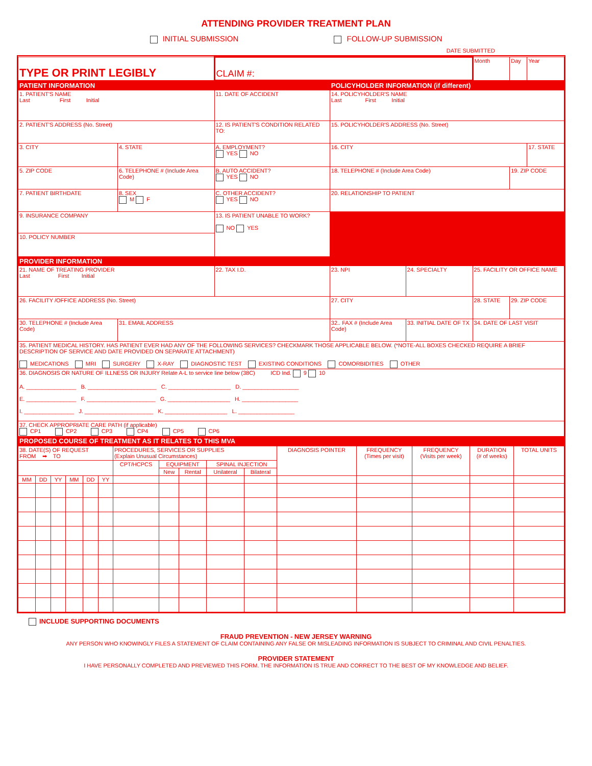ATTENDING PROVIDER TREATMENT PLAN
INITIAL SUBMISSION FOLLOW-UP SUBMISSION
DATE SUBMITTED
| TYPE OR PRINT LEGIBLY | | | CLAIM #: | | | Month | Day | Year |
| PATIENT INFORMATION | | | | POLICYHOLDER INFORMATION (if different) | | | | |
| 1. PATIENT'S NAME Last First Initial | | | 11. DATE OF ACCIDENT | 14. POLICYHOLDER'S NAME Last First Initial | | | | |
| 2. PATIENT'S ADDRESS (No. Street) | | | 12. IS PATIENT'S CONDITION RELATED TO: | 15. POLICYHOLDER'S ADDRESS (No. Street) | | | | |
| 3. CITY | | 4. STATE | A. EMPLOYMENT? YES NO | 16. CITY | | | | 17. STATE |
| 5. ZIP CODE | 6. TELEPHONE # (Include Area Code) | | B. AUTO ACCIDENT? YES NO | 18. TELEPHONE # (Include Area Code) | | | 19. ZIP CODE | |
| 7. PATIENT BIRTHDATE | | 8. SEX M F | C. OTHER ACCIDENT? YES NO | 20. RELATIONSHIP TO PATIENT | | | | |
| 9. INSURANCE COMPANY | | | 13. IS PATIENT UNABLE TO WORK? NO YES | | | | | |
| 10. POLICY NUMBER | | | | | | | | |
| PROVIDER INFORMATION | | | | | | | | |
| 21. NAME OF TREATING PROVIDER Last First Initial | | | 22. TAX I.D. | 23. NPI | 24. SPECIALTY | 25. FACILITY OR OFFICE NAME | | |
| 26. FACILITY /OFFICE ADDRESS (No. Street) | | | | 27. CITY | | 28. STATE | 29. ZIP CODE | |
| 30. TELEPHONE # (Include Area Code) | | 31. EMAIL ADDRESS | | 32.. FAX # (Include Area Code) | 33. INITIAL DATE OF TX | 34. DATE OF LAST VISIT | | |
| 35. PATIENT MEDICAL HISTORY. HAS PATIENT EVER HAD ANY OF THE FOLLOWING SERVICES? CHECKMARK THOSE APPLICABLE BELOW. (*NOTE-ALL BOXES CHECKED REQUIRE A BRIEF DESCRIPTION OF SERVICE AND DATE PROVIDED ON SEPARATE ATTACHMENT) MEDICATIONS MRI SURGERY X-RAY DIAGNOSTIC TEST EXISTING CONDITIONS COMORBIDITIES OTHER | | | | | | | | |
| 36. DIAGNOSIS OR NATURE OF ILLNESS OR INJURY Relate A-L to service line below (38C) ICD Ind. 9 10 A. ________________ B. ______________________ C. ____________________ D. __________________ E. ________________ F. ______________________ G. ____________________ H. __________________ I. ________________ J. ______________________ K. ____________________ L. __________________ | | | | | | | | |
| 37. CHECK APPROPRIATE CARE PATH (if applicable) CP1 CP2 CP3 CP4 CP5 CP6 | | | | | | | | |
| PROPOSED COURSE OF TREATMENT AS IT RELATES TO THIS MVA | | | | | | | | |
| 38. DATE(S) OF REQUEST FROM ➡ TO | | | | | | PROCEDURES, SERVICES OR SUPPLIES (Explain Unusual Circumstances) | | | | | DIAGNOSIS POINTER | FREQUENCY (Times per visit) | FREQUENCY (Visits per week) | DURATION (# of weeks) | TOTAL UNITS |
| | | | | | | CPT/HCPCS | EQUIPMENT | | SPINAL INJECTION | | | | | | |
| | | | | | | | New | Rental | Unilateral | Bilateral | | | | | |
| MM | DD | YY | MM | DD | YY | | | | | | | | | | |
INCLUDE SUPPORTING DOCUMENTS
FRAUD PREVENTION - NEW JERSEY WARNING
ANY PERSON WHO KNOWINGLY FILES A STATEMENT OF CLAIM CONTAINING ANY FALSE OR MISLEADING INFORMATION IS SUBJECT TO CRIMINAL AND CIVIL PENALTIES.
PROVIDER STATEMENT
I HAVE PERSONALLY COMPLETED AND PREVIEWED THIS FORM. THE INFORMATION IS TRUE AND CORRECT TO THE BEST OF MY KNOWLEDGE AND BELIEF.